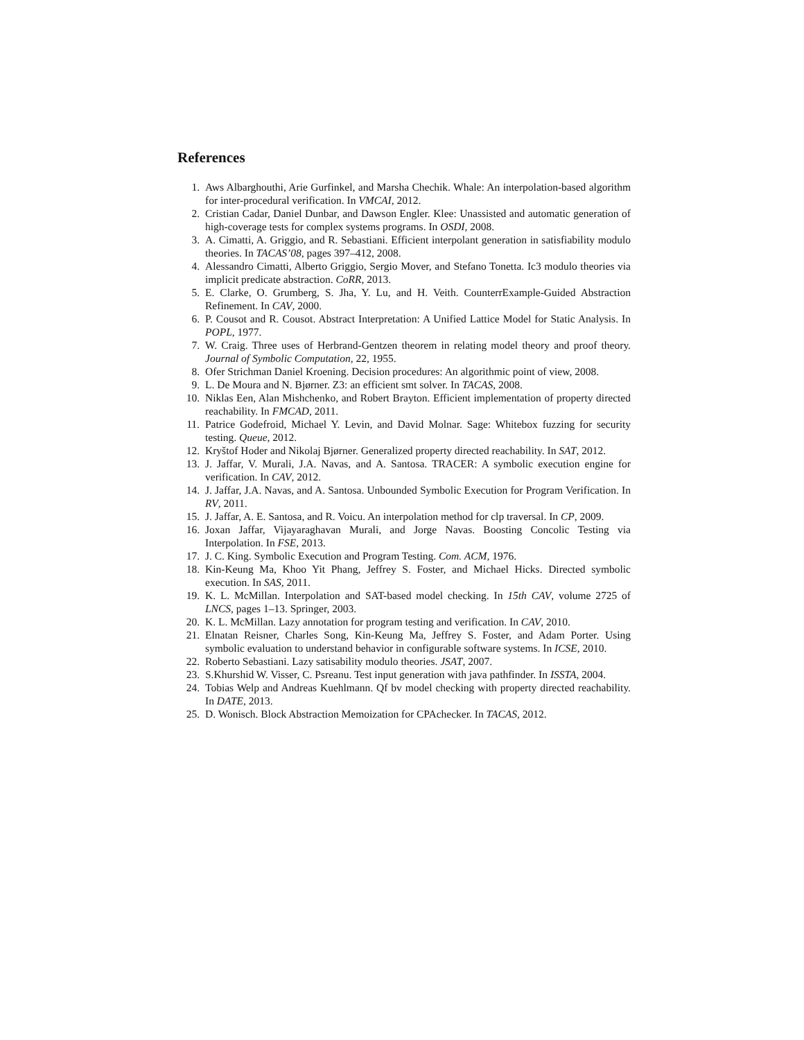References
1. Aws Albarghouthi, Arie Gurfinkel, and Marsha Chechik. Whale: An interpolation-based algorithm for inter-procedural verification. In VMCAI, 2012.
2. Cristian Cadar, Daniel Dunbar, and Dawson Engler. Klee: Unassisted and automatic generation of high-coverage tests for complex systems programs. In OSDI, 2008.
3. A. Cimatti, A. Griggio, and R. Sebastiani. Efficient interpolant generation in satisfiability modulo theories. In TACAS’08, pages 397–412, 2008.
4. Alessandro Cimatti, Alberto Griggio, Sergio Mover, and Stefano Tonetta. Ic3 modulo theories via implicit predicate abstraction. CoRR, 2013.
5. E. Clarke, O. Grumberg, S. Jha, Y. Lu, and H. Veith. CounterrExample-Guided Abstraction Refinement. In CAV, 2000.
6. P. Cousot and R. Cousot. Abstract Interpretation: A Unified Lattice Model for Static Analysis. In POPL, 1977.
7. W. Craig. Three uses of Herbrand-Gentzen theorem in relating model theory and proof theory. Journal of Symbolic Computation, 22, 1955.
8. Ofer Strichman Daniel Kroening. Decision procedures: An algorithmic point of view, 2008.
9. L. De Moura and N. Bjørner. Z3: an efficient smt solver. In TACAS, 2008.
10. Niklas Een, Alan Mishchenko, and Robert Brayton. Efficient implementation of property directed reachability. In FMCAD, 2011.
11. Patrice Godefroid, Michael Y. Levin, and David Molnar. Sage: Whitebox fuzzing for security testing. Queue, 2012.
12. Kryštof Hoder and Nikolaj Bjørner. Generalized property directed reachability. In SAT, 2012.
13. J. Jaffar, V. Murali, J.A. Navas, and A. Santosa. TRACER: A symbolic execution engine for verification. In CAV, 2012.
14. J. Jaffar, J.A. Navas, and A. Santosa. Unbounded Symbolic Execution for Program Verification. In RV, 2011.
15. J. Jaffar, A. E. Santosa, and R. Voicu. An interpolation method for clp traversal. In CP, 2009.
16. Joxan Jaffar, Vijayaraghavan Murali, and Jorge Navas. Boosting Concolic Testing via Interpolation. In FSE, 2013.
17. J. C. King. Symbolic Execution and Program Testing. Com. ACM, 1976.
18. Kin-Keung Ma, Khoo Yit Phang, Jeffrey S. Foster, and Michael Hicks. Directed symbolic execution. In SAS, 2011.
19. K. L. McMillan. Interpolation and SAT-based model checking. In 15th CAV, volume 2725 of LNCS, pages 1–13. Springer, 2003.
20. K. L. McMillan. Lazy annotation for program testing and verification. In CAV, 2010.
21. Elnatan Reisner, Charles Song, Kin-Keung Ma, Jeffrey S. Foster, and Adam Porter. Using symbolic evaluation to understand behavior in configurable software systems. In ICSE, 2010.
22. Roberto Sebastiani. Lazy satisability modulo theories. JSAT, 2007.
23. S.Khurshid W. Visser, C. Psreanu. Test input generation with java pathfinder. In ISSTA, 2004.
24. Tobias Welp and Andreas Kuehlmann. Qf bv model checking with property directed reachability. In DATE, 2013.
25. D. Wonisch. Block Abstraction Memoization for CPAchecker. In TACAS, 2012.